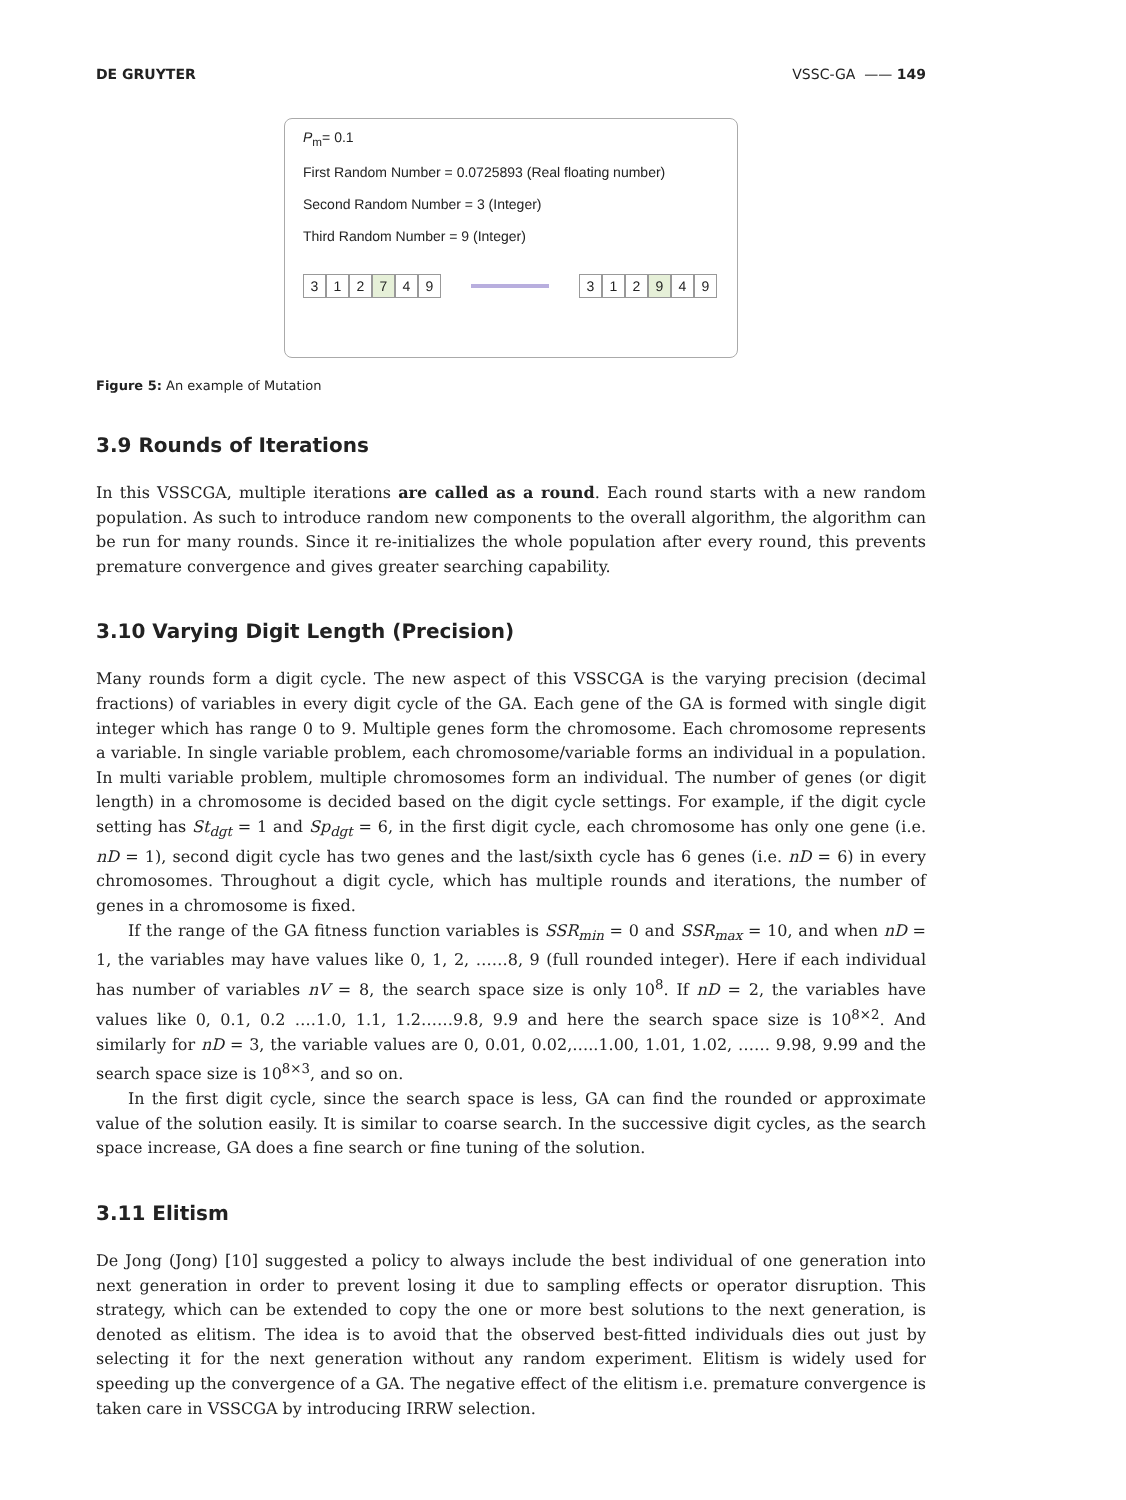DE GRUYTER VSSC-GA —— 149
P<sub>m</sub>= 0.1
First Random Number = 0.0725893 (Real floating number)
Second Random Number = 3 (Integer)
Third Random Number = 9 (Integer)
3 1 2 7 4 9 3 1 2 9 4 9
Figure 5: An example of Mutation
3.9 Rounds of Iterations
In this VSSCGA, multiple iterations are called as a round. Each round starts with a new random population. As such to introduce random new components to the overall algorithm, the algorithm can be run for many rounds. Since it re-initializes the whole population after every round, this prevents premature convergence and gives greater searching capability.
3.10 Varying Digit Length (Precision)
Many rounds form a digit cycle. The new aspect of this VSSCGA is the varying precision (decimal fractions) of variables in every digit cycle of the GA. Each gene of the GA is formed with single digit integer which has range 0 to 9. Multiple genes form the chromosome. Each chromosome represents a variable. In single variable problem, each chromosome/variable forms an individual in a population. In multi variable problem, multiple chromosomes form an individual. The number of genes (or digit length) in a chromosome is decided based on the digit cycle settings. For example, if the digit cycle setting has St<sub>dgt</sub> = 1 and Sp<sub>dgt</sub> = 6, in the first digit cycle, each chromosome has only one gene (i.e. nD = 1), second digit cycle has two genes and the last/sixth cycle has 6 genes (i.e. nD = 6) in every chromosomes. Throughout a digit cycle, which has multiple rounds and iterations, the number of genes in a chromosome is fixed.
If the range of the GA fitness function variables is SSR<sub>min</sub> = 0 and SSR<sub>max</sub> = 10, and when nD = 1, the variables may have values like 0, 1, 2, ……8, 9 (full rounded integer). Here if each individual has number of variables nV = 8, the search space size is only 10<sup>8</sup>. If nD = 2, the variables have values like 0, 0.1, 0.2 ….1.0, 1.1, 1.2……9.8, 9.9 and here the search space size is 10<sup>8×2</sup>. And similarly for nD = 3, the variable values are 0, 0.01, 0.02,…..1.00, 1.01, 1.02, …… 9.98, 9.99 and the search space size is 10<sup>8×3</sup>, and so on.
In the first digit cycle, since the search space is less, GA can find the rounded or approximate value of the solution easily. It is similar to coarse search. In the successive digit cycles, as the search space increase, GA does a fine search or fine tuning of the solution.
3.11 Elitism
De Jong (Jong) [10] suggested a policy to always include the best individual of one generation into next generation in order to prevent losing it due to sampling effects or operator disruption. This strategy, which can be extended to copy the one or more best solutions to the next generation, is denoted as elitism. The idea is to avoid that the observed best-fitted individuals dies out just by selecting it for the next generation without any random experiment. Elitism is widely used for speeding up the convergence of a GA. The negative effect of the elitism i.e. premature convergence is taken care in VSSCGA by introducing IRRW selection.